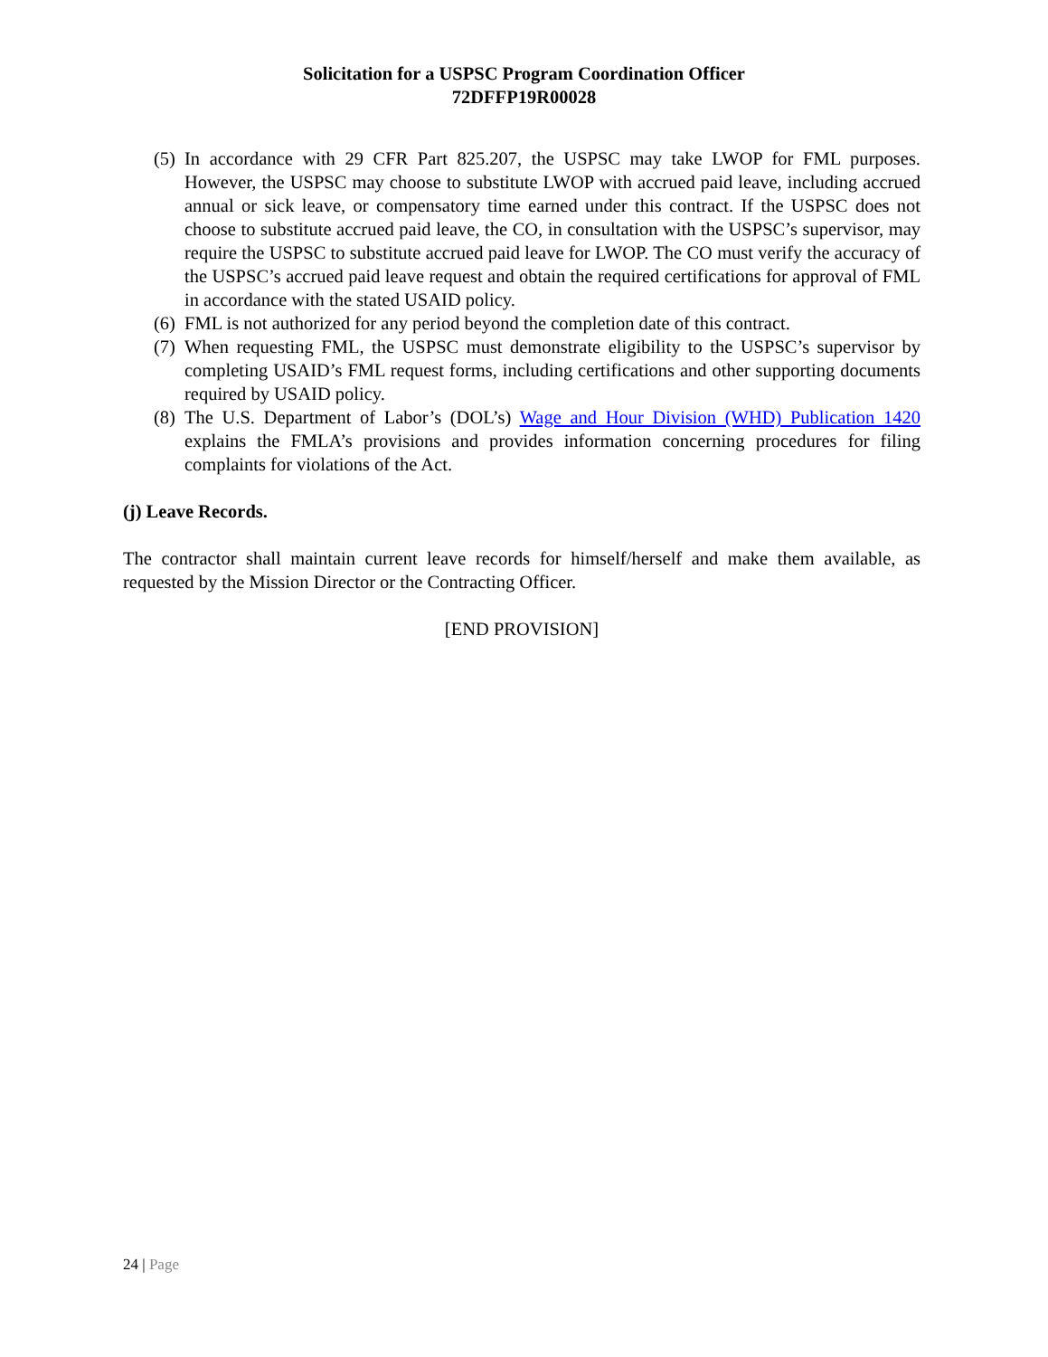Solicitation for a USPSC Program Coordination Officer
72DFFP19R00028
(5)
In accordance with 29 CFR Part 825.207, the USPSC may take LWOP for FML purposes. However, the USPSC may choose to substitute LWOP with accrued paid leave, including accrued annual or sick leave, or compensatory time earned under this contract. If the USPSC does not choose to substitute accrued paid leave, the CO, in consultation with the USPSC’s supervisor, may require the USPSC to substitute accrued paid leave for LWOP. The CO must verify the accuracy of the USPSC’s accrued paid leave request and obtain the required certifications for approval of FML in accordance with the stated USAID policy.
(6)
FML is not authorized for any period beyond the completion date of this contract.
(7)
When requesting FML, the USPSC must demonstrate eligibility to the USPSC’s supervisor by completing USAID’s FML request forms, including certifications and other supporting documents required by USAID policy.
(8)
The U.S. Department of Labor’s (DOL’s) Wage and Hour Division (WHD) Publication 1420 explains the FMLA’s provisions and provides information concerning procedures for filing complaints for violations of the Act.
(j) Leave Records.
The contractor shall maintain current leave records for himself/herself and make them available, as requested by the Mission Director or the Contracting Officer.
[END PROVISION]
24 | Page